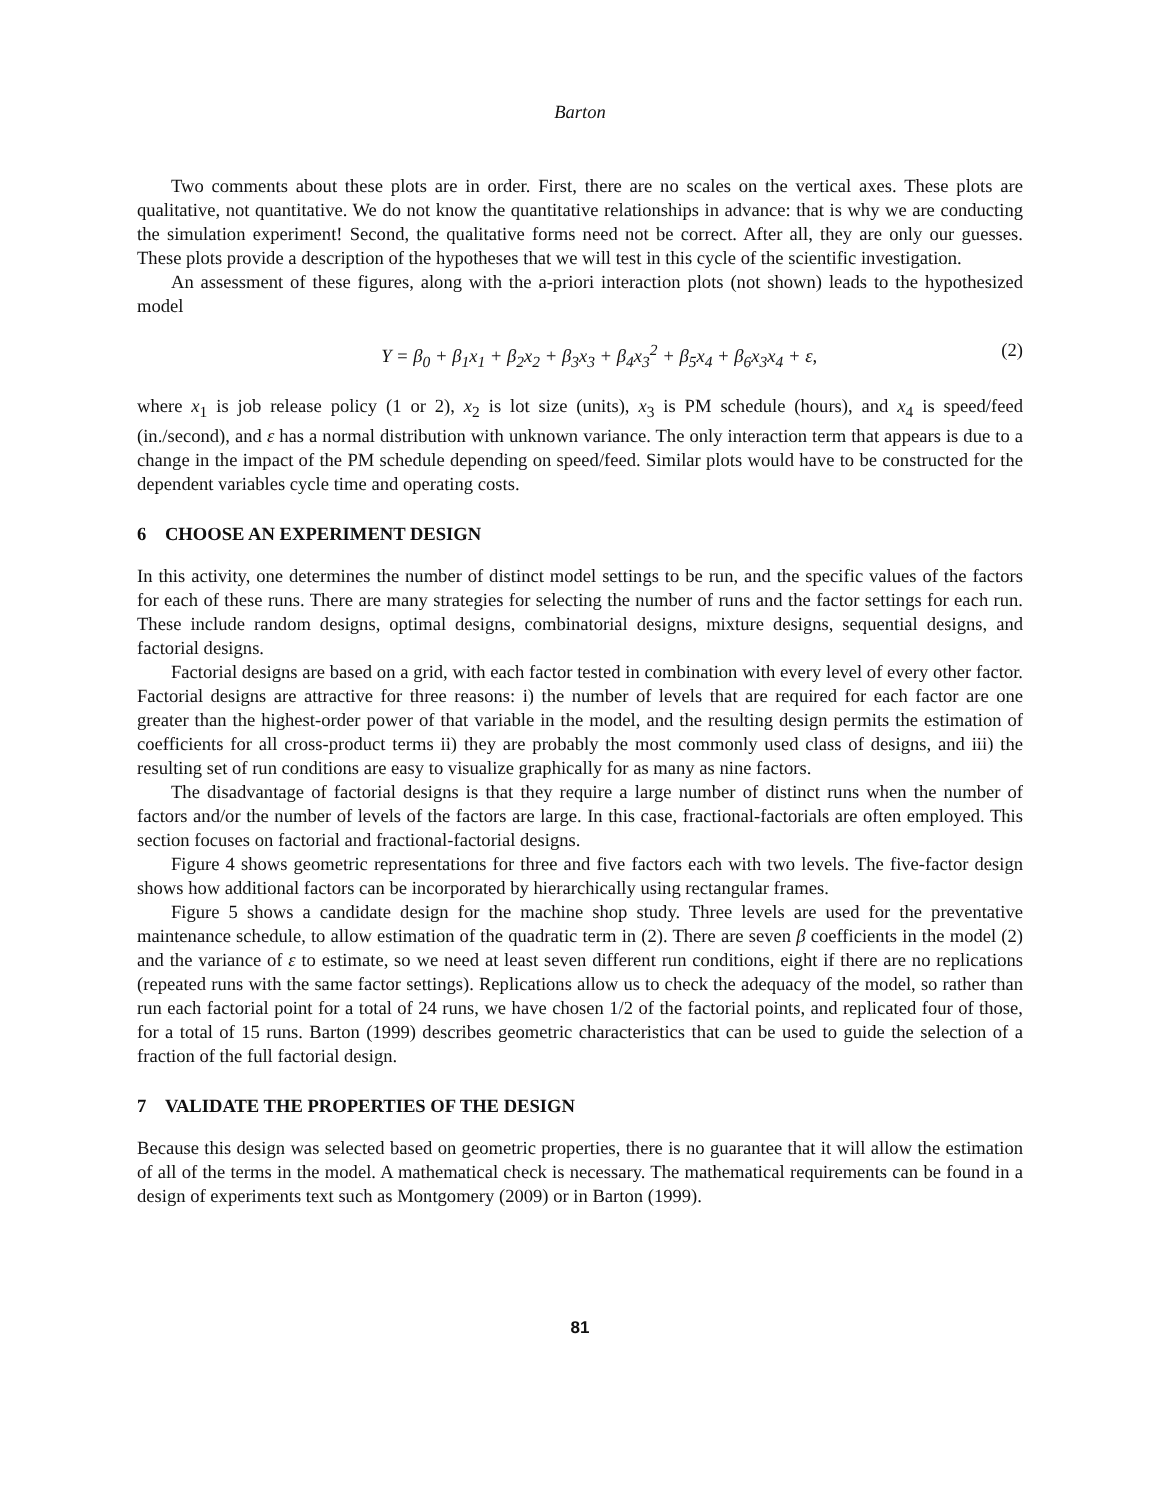Barton
Two comments about these plots are in order. First, there are no scales on the vertical axes. These plots are qualitative, not quantitative. We do not know the quantitative relationships in advance: that is why we are conducting the simulation experiment! Second, the qualitative forms need not be correct. After all, they are only our guesses. These plots provide a description of the hypotheses that we will test in this cycle of the scientific investigation.
An assessment of these figures, along with the a-priori interaction plots (not shown) leads to the hypothesized model
Y = β<sub>0</sub> + β<sub>1</sub>x<sub>1</sub> + β<sub>2</sub>x<sub>2</sub> + β<sub>3</sub>x<sub>3</sub> + β<sub>4</sub>x<sub>3</sub><sup>2</sup> + β<sub>5</sub>x<sub>4</sub> + β<sub>6</sub>x<sub>3</sub>x<sub>4</sub> + ε, (2)
where x<sub>1</sub> is job release policy (1 or 2), x<sub>2</sub> is lot size (units), x<sub>3</sub> is PM schedule (hours), and x<sub>4</sub> is speed/feed (in./second), and ε has a normal distribution with unknown variance. The only interaction term that appears is due to a change in the impact of the PM schedule depending on speed/feed. Similar plots would have to be constructed for the dependent variables cycle time and operating costs.
6 CHOOSE AN EXPERIMENT DESIGN
In this activity, one determines the number of distinct model settings to be run, and the specific values of the factors for each of these runs. There are many strategies for selecting the number of runs and the factor settings for each run. These include random designs, optimal designs, combinatorial designs, mixture designs, sequential designs, and factorial designs.
Factorial designs are based on a grid, with each factor tested in combination with every level of every other factor. Factorial designs are attractive for three reasons: i) the number of levels that are required for each factor are one greater than the highest-order power of that variable in the model, and the resulting design permits the estimation of coefficients for all cross-product terms ii) they are probably the most commonly used class of designs, and iii) the resulting set of run conditions are easy to visualize graphically for as many as nine factors.
The disadvantage of factorial designs is that they require a large number of distinct runs when the number of factors and/or the number of levels of the factors are large. In this case, fractional-factorials are often employed. This section focuses on factorial and fractional-factorial designs.
Figure 4 shows geometric representations for three and five factors each with two levels. The five-factor design shows how additional factors can be incorporated by hierarchically using rectangular frames.
Figure 5 shows a candidate design for the machine shop study. Three levels are used for the preventative maintenance schedule, to allow estimation of the quadratic term in (2). There are seven β coefficients in the model (2) and the variance of ε to estimate, so we need at least seven different run conditions, eight if there are no replications (repeated runs with the same factor settings). Replications allow us to check the adequacy of the model, so rather than run each factorial point for a total of 24 runs, we have chosen 1/2 of the factorial points, and replicated four of those, for a total of 15 runs. Barton (1999) describes geometric characteristics that can be used to guide the selection of a fraction of the full factorial design.
7 VALIDATE THE PROPERTIES OF THE DESIGN
Because this design was selected based on geometric properties, there is no guarantee that it will allow the estimation of all of the terms in the model. A mathematical check is necessary. The mathematical requirements can be found in a design of experiments text such as Montgomery (2009) or in Barton (1999).
81